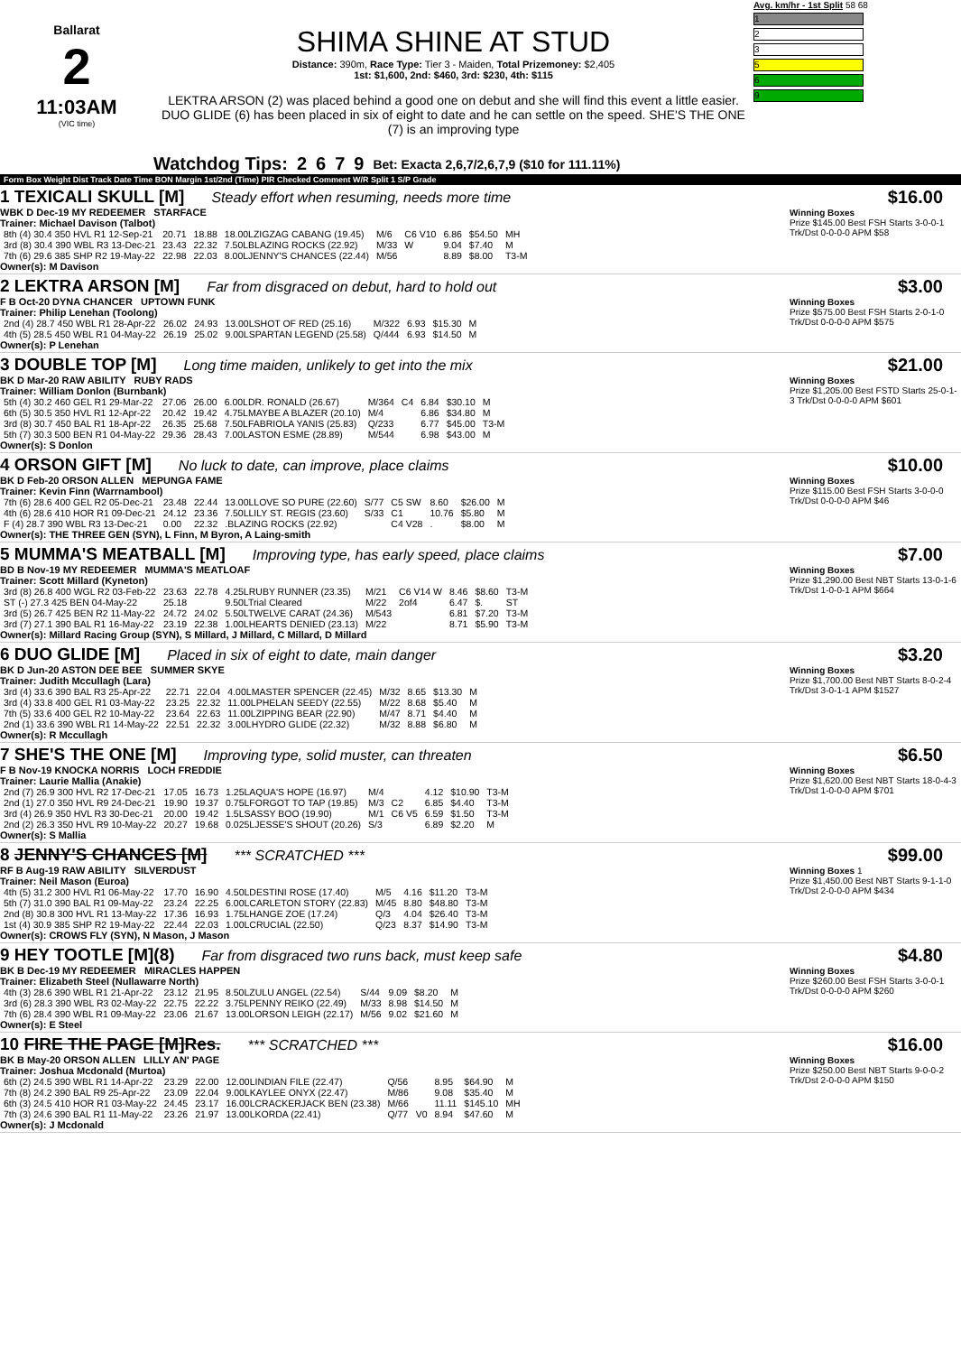Ballarat
2
11:03AM
(VIC time)
SHIMA SHINE AT STUD
Distance: 390m, Race Type: Tier 3 - Maiden, Total Prizemoney: $2,405
1st: $1,600, 2nd: $460, 3rd: $230, 4th: $115
LEKTRA ARSON (2) was placed behind a good one on debut and she will find this event a little easier. DUO GLIDE (6) has been placed in six of eight to date and he can settle on the speed. SHE'S THE ONE (7) is an improving type
Avg. km/hr - 1st Split 58 68
1
2
3
5
6
9
Watchdog Tips: 2 6 7 9 Bet: Exacta 2,6,7/2,6,7,9 ($10 for 111.11%)
Form Box Weight Dist Track Date Time BON Margin 1st/2nd (Time) PIR Checked Comment W/R Split 1 S/P Grade
1 TEXICALI SKULL [M] Steady effort when resuming, needs more time
WBK D Dec-19 MY REDEEMER STARFACE
Trainer: Michael Davison (Talbot)
| 8th (4) 30.4 350 HVL R1 12-Sep-21 | 20.71 | 18.88 | 18.00LZIGZAG CABANG (19.45) | M/6 | C6 V10 | 6.86 | $54.50 | MH |
| 3rd (8) 30.4 390 WBL R3 13-Dec-21 | 23.43 | 22.32 | 7.50LBLAZING ROCKS (22.92) | M/33 | W | 9.04 | $7.40 | M |
| 7th (6) 29.6 385 SHP R2 19-May-22 | 22.98 | 22.03 | 8.00LJENNY'S CHANCES (22.44) | M/56 | | 8.89 | $8.00 | T3-M |
Owner(s): M Davison
$16.00
Winning Boxes
Prize $145.00 Best FSH Starts 3-0-0-1 Trk/Dst 0-0-0-0 APM $58
2 LEKTRA ARSON [M] Far from disgraced on debut, hard to hold out
F B Oct-20 DYNA CHANCER UPTOWN FUNK
Trainer: Philip Lenehan (Toolong)
| 2nd (4) 28.7 450 WBL R1 28-Apr-22 | 26.02 | 24.93 | 13.00LSHOT OF RED (25.16) | M/322 | 6.93 | $15.30 | M |
| 4th (5) 28.5 450 WBL R1 04-May-22 | 26.19 | 25.02 | 9.00LSPARTAN LEGEND (25.58) | Q/444 | 6.93 | $14.50 | M |
Owner(s): P Lenehan
$3.00
Winning Boxes
Prize $575.00 Best FSH Starts 2-0-1-0 Trk/Dst 0-0-0-0 APM $575
3 DOUBLE TOP [M] Long time maiden, unlikely to get into the mix
BK D Mar-20 RAW ABILITY RUBY RADS
Trainer: William Donlon (Burnbank)
| 5th (4) 30.2 460 GEL R1 29-Mar-22 | 27.06 | 26.00 | 6.00LDR. RONALD (26.67) | M/364 | C4 | 6.84 | $30.10 | M |
| 6th (5) 30.5 350 HVL R1 12-Apr-22 | 20.42 | 19.42 | 4.75LMAYBE A BLAZER (20.10) | M/4 | | 6.86 | $34.80 | M |
| 3rd (8) 30.7 450 BAL R1 18-Apr-22 | 26.35 | 25.68 | 7.50LFABRIOLA YANIS (25.83) | Q/233 | | 6.77 | $45.00 | T3-M |
| 5th (7) 30.3 500 BEN R1 04-May-22 | 29.36 | 28.43 | 7.00LASTON ESME (28.89) | M/544 | | 6.98 | $43.00 | M |
Owner(s): S Donlon
$21.00
Winning Boxes
Prize $1,205.00 Best FSTD Starts 25-0-1-3 Trk/Dst 0-0-0-0 APM $601
4 ORSON GIFT [M] No luck to date, can improve, place claims
BK D Feb-20 ORSON ALLEN MEPUNGA FAME
Trainer: Kevin Finn (Warrnambool)
| 7th (6) 28.6 400 GEL R2 05-Dec-21 | 23.48 | 22.44 | 13.00LLOVE SO PURE (22.60) | S/77 | C5 SW | 8.60 | $26.00 | M |
| 4th (6) 28.6 410 HOR R1 09-Dec-21 | 24.12 | 23.36 | 7.50LLILY ST. REGIS (23.60) | S/33 | C1 | 10.76 | $5.80 | M |
| F (4) 28.7 390 WBL R3 13-Dec-21 | 0.00 | 22.32 | .BLAZING ROCKS (22.92) | | C4 V28 | . | $8.00 | M |
Owner(s): THE THREE GEN (SYN), L Finn, M Byron, A Laing-smith
$10.00
Winning Boxes
Prize $115.00 Best FSH Starts 3-0-0-0 Trk/Dst 0-0-0-0 APM $46
5 MUMMA'S MEATBALL [M] Improving type, has early speed, place claims
BD B Nov-19 MY REDEEMER MUMMA'S MEATLOAF
Trainer: Scott Millard (Kyneton)
| 3rd (8) 26.8 400 WGL R2 03-Feb-22 | 23.63 | 22.78 | 4.25LRUBY RUNNER (23.35) | M/21 | C6 V14 W | 8.46 | $8.60 | T3-M |
| ST (-) 27.3 425 BEN 04-May-22 | 25.18 | | 9.50LTrial Cleared | M/22 | 2of4 | 6.47 | $. | ST |
| 3rd (5) 26.7 425 BEN R2 11-May-22 | 24.72 | 24.02 | 5.50LTWELVE CARAT (24.36) | M/543 | | 6.81 | $7.20 | T3-M |
| 3rd (7) 27.1 390 BAL R1 16-May-22 | 23.19 | 22.38 | 1.00LHEARTS DENIED (23.13) | M/22 | | 8.71 | $5.90 | T3-M |
Owner(s): Millard Racing Group (SYN), S Millard, J Millard, C Millard, D Millard
$7.00
Winning Boxes
Prize $1,290.00 Best NBT Starts 13-0-1-6 Trk/Dst 1-0-0-1 APM $664
6 DUO GLIDE [M] Placed in six of eight to date, main danger
BK D Jun-20 ASTON DEE BEE SUMMER SKYE
Trainer: Judith Mccullagh (Lara)
| 3rd (4) 33.6 390 BAL R3 25-Apr-22 | 22.71 | 22.04 | 4.00LMASTER SPENCER (22.45) | M/32 | 8.65 | $13.30 | M |
| 3rd (4) 33.8 400 GEL R1 03-May-22 | 23.25 | 22.32 | 11.00LPHELAN SEEDY (22.55) | M/22 | 8.68 | $5.40 | M |
| 7th (5) 33.6 400 GEL R2 10-May-22 | 23.64 | 22.63 | 11.00LZIPPING BEAR (22.90) | M/47 | 8.71 | $4.40 | M |
| 2nd (1) 33.6 390 WBL R1 14-May-22 | 22.51 | 22.32 | 3.00LHYDRO GLIDE (22.32) | M/32 | 8.88 | $6.80 | M |
Owner(s): R Mccullagh
$3.20
Winning Boxes
Prize $1,700.00 Best NBT Starts 8-0-2-4 Trk/Dst 3-0-1-1 APM $1527
7 SHE'S THE ONE [M] Improving type, solid muster, can threaten
F B Nov-19 KNOCKA NORRIS LOCH FREDDIE
Trainer: Laurie Mallia (Anakie)
| 2nd (7) 26.9 300 HVL R2 17-Dec-21 | 17.05 | 16.73 | 1.25LAQUA'S HOPE (16.97) | M/4 | | 4.12 | $10.90 | T3-M |
| 2nd (1) 27.0 350 HVL R9 24-Dec-21 | 19.90 | 19.37 | 0.75LFORGOT TO TAP (19.85) | M/3 | C2 | 6.85 | $4.40 | T3-M |
| 3rd (4) 26.9 350 HVL R3 30-Dec-21 | 20.00 | 19.42 | 1.5LSASSY BOO (19.90) | M/1 | C6 V5 | 6.59 | $1.50 | T3-M |
| 2nd (2) 26.3 350 HVL R9 10-May-22 | 20.27 | 19.68 | 0.025LJESSE'S SHOUT (20.26) | S/3 | | 6.89 | $2.20 | M |
Owner(s): S Mallia
$6.50
Winning Boxes
Prize $1,620.00 Best NBT Starts 18-0-4-3 Trk/Dst 1-0-0-0 APM $701
8 JENNY'S CHANCES [M] *** SCRATCHED ***
RF B Aug-19 RAW ABILITY SILVERDUST
Trainer: Neil Mason (Euroa)
| 4th (5) 31.2 300 HVL R1 06-May-22 | 17.70 | 16.90 | 4.50LDESTINI ROSE (17.40) | M/5 | 4.16 | $11.20 | T3-M |
| 5th (7) 31.0 390 BAL R1 09-May-22 | 23.24 | 22.25 | 6.00LCARLETON STORY (22.83) | M/45 | 8.80 | $48.80 | T3-M |
| 2nd (8) 30.8 300 HVL R1 13-May-22 | 17.36 | 16.93 | 1.75LHANGE ZOE (17.24) | Q/3 | 4.04 | $26.40 | T3-M |
| 1st (4) 30.9 385 SHP R2 19-May-22 | 22.44 | 22.03 | 1.00LCRUCIAL (22.50) | Q/23 | 8.37 | $14.90 | T3-M |
Owner(s): CROWS FLY (SYN), N Mason, J Mason
$99.00
Winning Boxes 1
Prize $1,450.00 Best NBT Starts 9-1-1-0 Trk/Dst 2-0-0-0 APM $434
9 HEY TOOTLE [M](8) Far from disgraced two runs back, must keep safe
BK B Dec-19 MY REDEEMER MIRACLES HAPPEN
Trainer: Elizabeth Steel (Nullawarre North)
| 4th (3) 28.6 390 WBL R1 21-Apr-22 | 23.12 | 21.95 | 8.50LZULU ANGEL (22.54) | S/44 | 9.09 | $8.20 | M |
| 3rd (6) 28.3 390 WBL R3 02-May-22 | 22.75 | 22.22 | 3.75LPENNY REIKO (22.49) | M/33 | 8.98 | $14.50 | M |
| 7th (6) 28.4 390 WBL R1 09-May-22 | 23.06 | 21.67 | 13.00LORSON LEIGH (22.17) | M/56 | 9.02 | $21.60 | M |
Owner(s): E Steel
$4.80
Winning Boxes
Prize $260.00 Best FSH Starts 3-0-0-1 Trk/Dst 0-0-0-0 APM $260
10 FIRE THE PAGE [M]Res. *** SCRATCHED ***
BK B May-20 ORSON ALLEN LILLY AN' PAGE
Trainer: Joshua Mcdonald (Murtoa)
| 6th (2) 24.5 390 WBL R1 14-Apr-22 | 23.29 | 22.00 | 12.00LINDIAN FILE (22.47) | Q/56 | | 8.95 | $64.90 | M |
| 7th (8) 24.2 390 BAL R9 25-Apr-22 | 23.09 | 22.04 | 9.00LKAYLEE ONYX (22.47) | M/86 | | 9.08 | $35.40 | M |
| 6th (3) 24.5 410 HOR R1 03-May-22 | 24.45 | 23.17 | 16.00LCRACKERJACK BEN (23.38) | M/66 | | 11.11 | $145.10 | MH |
| 7th (3) 24.6 390 BAL R1 11-May-22 | 23.26 | 21.97 | 13.00LKORDA (22.41) | Q/77 | V0 | 8.94 | $47.60 | M |
Owner(s): J Mcdonald
$16.00
Winning Boxes
Prize $250.00 Best NBT Starts 9-0-0-2 Trk/Dst 2-0-0-0 APM $150